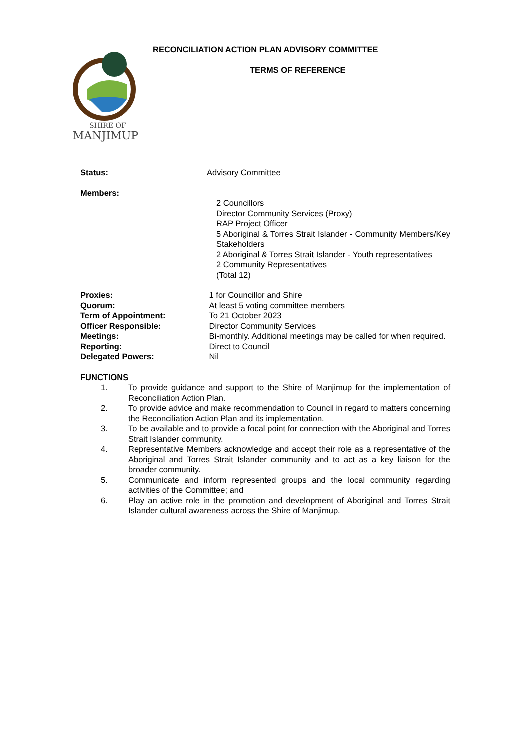SHIRE OF
MANJIMUP
RECONCILIATION ACTION PLAN ADVISORY COMMITTEE
TERMS OF REFERENCE
Status: Advisory Committee
Members:
2 Councillors
Director Community Services (Proxy)
RAP Project Officer
5 Aboriginal & Torres Strait Islander - Community Members/Key Stakeholders
2 Aboriginal & Torres Strait Islander - Youth representatives
2 Community Representatives
(Total 12)
Proxies: 1 for Councillor and Shire
Quorum: At least 5 voting committee members
Term of Appointment: To 21 October 2023
Officer Responsible: Director Community Services
Meetings: Bi-monthly. Additional meetings may be called for when required.
Reporting: Direct to Council
Delegated Powers: Nil
FUNCTIONS
1. To provide guidance and support to the Shire of Manjimup for the implementation of Reconciliation Action Plan.
2. To provide advice and make recommendation to Council in regard to matters concerning the Reconciliation Action Plan and its implementation.
3. To be available and to provide a focal point for connection with the Aboriginal and Torres Strait Islander community.
4. Representative Members acknowledge and accept their role as a representative of the Aboriginal and Torres Strait Islander community and to act as a key liaison for the broader community.
5. Communicate and inform represented groups and the local community regarding activities of the Committee; and
6. Play an active role in the promotion and development of Aboriginal and Torres Strait Islander cultural awareness across the Shire of Manjimup.